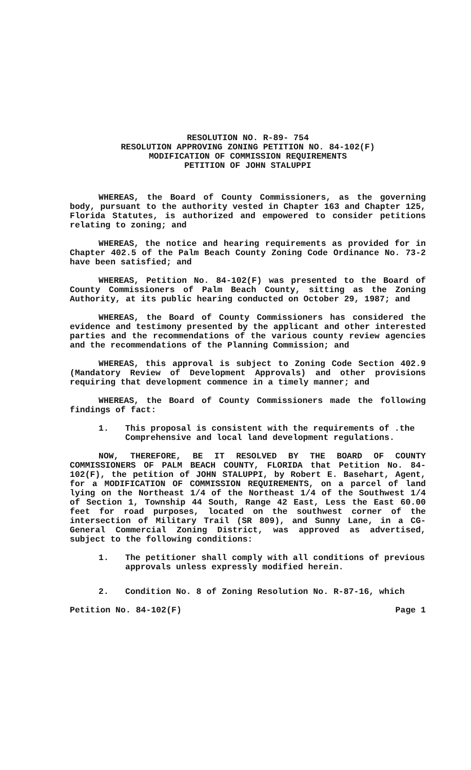RESOLUTION NO. R-89- 754
RESOLUTION APPROVING ZONING PETITION NO. 84-102(F)
MODIFICATION OF COMMISSION REQUIREMENTS
PETITION OF JOHN STALUPPI
WHEREAS, the Board of County Commissioners, as the governing body, pursuant to the authority vested in Chapter 163 and Chapter 125, Florida Statutes, is authorized and empowered to consider petitions relating to zoning; and
WHEREAS, the notice and hearing requirements as provided for in Chapter 402.5 of the Palm Beach County Zoning Code Ordinance No. 73-2 have been satisfied; and
WHEREAS, Petition No. 84-102(F) was presented to the Board of County Commissioners of Palm Beach County, sitting as the Zoning Authority, at its public hearing conducted on October 29, 1987; and
WHEREAS, the Board of County Commissioners has considered the evidence and testimony presented by the applicant and other interested parties and the recommendations of the various county review agencies and the recommendations of the Planning Commission; and
WHEREAS, this approval is subject to Zoning Code Section 402.9 (Mandatory Review of Development Approvals) and other provisions requiring that development commence in a timely manner; and
WHEREAS, the Board of County Commissioners made the following findings of fact:
1. This proposal is consistent with the requirements of .the Comprehensive and local land development regulations.
NOW, THEREFORE, BE IT RESOLVED BY THE BOARD OF COUNTY COMMISSIONERS OF PALM BEACH COUNTY, FLORIDA that Petition No. 84-102(F), the petition of JOHN STALUPPI, by Robert E. Basehart, Agent, for a MODIFICATION OF COMMISSION REQUIREMENTS, on a parcel of land lying on the Northeast 1/4 of the Northeast 1/4 of the Southwest 1/4 of Section 1, Township 44 South, Range 42 East, Less the East 60.00 feet for road purposes, located on the southwest corner of the intersection of Military Trail (SR 809), and Sunny Lane, in a CG-General Commercial Zoning District, was approved as advertised, subject to the following conditions:
1. The petitioner shall comply with all conditions of previous approvals unless expressly modified herein.
2. Condition No. 8 of Zoning Resolution No. R-87-16, which
Petition No. 84-102(F) Page 1